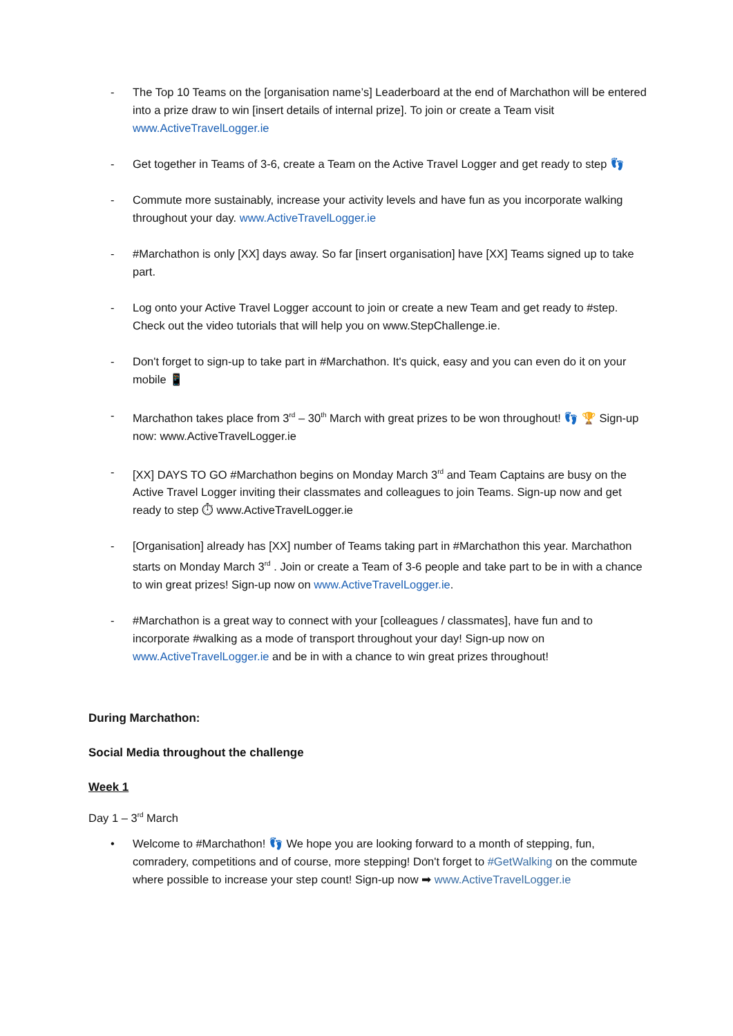- The Top 10 Teams on the [organisation name’s] Leaderboard at the end of Marchathon will be entered into a prize draw to win [insert details of internal prize]. To join or create a Team visit www.ActiveTravelLogger.ie
- Get together in Teams of 3-6, create a Team on the Active Travel Logger and get ready to step 👣
- Commute more sustainably, increase your activity levels and have fun as you incorporate walking throughout your day. www.ActiveTravelLogger.ie
- #Marchathon is only [XX] days away. So far [insert organisation] have [XX] Teams signed up to take part.
- Log onto your Active Travel Logger account to join or create a new Team and get ready to #step. Check out the video tutorials that will help you on www.StepChallenge.ie.
- Don't forget to sign-up to take part in #Marchathon. It's quick, easy and you can even do it on your mobile 📱
- Marchathon takes place from 3<sup>rd</sup> – 30<sup>th</sup> March with great prizes to be won throughout! 👣 🏆 Sign-up now: www.ActiveTravelLogger.ie
- [XX] DAYS TO GO #Marchathon begins on Monday March 3<sup>rd</sup> and Team Captains are busy on the Active Travel Logger inviting their classmates and colleagues to join Teams. Sign-up now and get ready to step ⏱ www.ActiveTravelLogger.ie
- [Organisation] already has [XX] number of Teams taking part in #Marchathon this year. Marchathon starts on Monday March 3<sup>rd</sup> . Join or create a Team of 3-6 people and take part to be in with a chance to win great prizes! Sign-up now on www.ActiveTravelLogger.ie.
- #Marchathon is a great way to connect with your [colleagues / classmates], have fun and to incorporate #walking as a mode of transport throughout your day! Sign-up now on www.ActiveTravelLogger.ie and be in with a chance to win great prizes throughout!
During Marchathon:
Social Media throughout the challenge
Week 1
Day 1 – 3<sup>rd</sup> March
• Welcome to #Marchathon! 👣 We hope you are looking forward to a month of stepping, fun, comradery, competitions and of course, more stepping! Don't forget to #GetWalking on the commute where possible to increase your step count! Sign-up now ➡ www.ActiveTravelLogger.ie